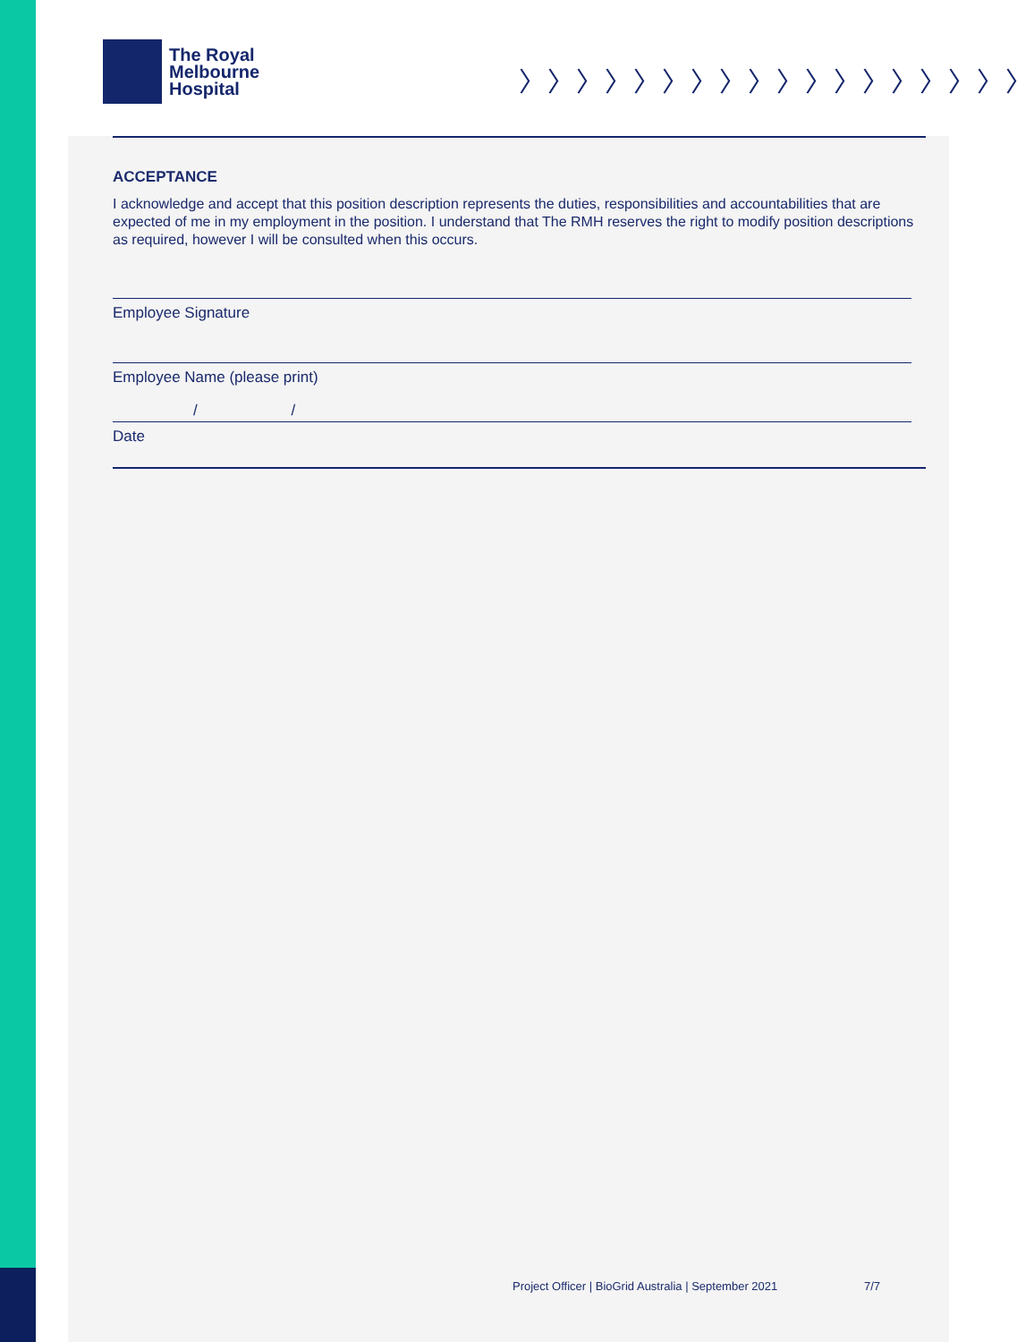The Royal
Melbourne
Hospital
〉〉〉〉〉〉〉〉〉〉〉〉〉〉〉〉〉〉
ACCEPTANCE
I acknowledge and accept that this position description represents the duties, responsibilities and accountabilities that are expected of me in my employment in the position. I understand that The RMH reserves the right to modify position descriptions as required, however I will be consulted when this occurs.
Employee Signature
Employee Name (please print)
/ /
Date
Project Officer | BioGrid Australia | September 2021
7/7